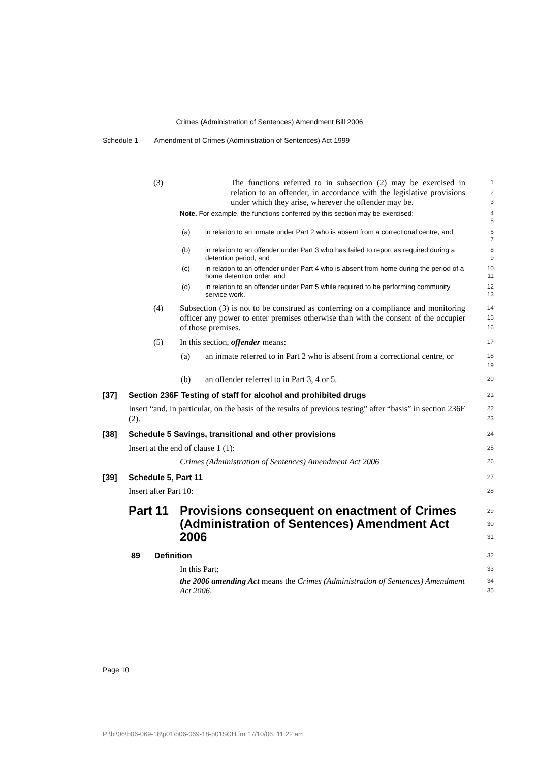Crimes (Administration of Sentences) Amendment Bill 2006
Schedule 1 Amendment of Crimes (Administration of Sentences) Act 1999
(3) The functions referred to in subsection (2) may be exercised in relation to an offender, in accordance with the legislative provisions under which they arise, wherever the offender may be.
1
2
3
Note. For example, the functions conferred by this section may be exercised: 4
5
(a) in relation to an inmate under Part 2 who is absent from a correctional centre, and
6
7
(b) in relation to an offender under Part 3 who has failed to report as required during a detention period, and
8
9
(c) in relation to an offender under Part 4 who is absent from home during the period of a home detention order, and
10
11
(d) in relation to an offender under Part 5 while required to be performing community service work.
12
13
(4) Subsection (3) is not to be construed as conferring on a compliance and monitoring officer any power to enter premises otherwise than with the consent of the occupier of those premises.
14
15
16
(5) In this section, offender means:
17
(a) an inmate referred to in Part 2 who is absent from a correctional centre, or
18
19
(b) an offender referred to in Part 3, 4 or 5.
20
[37] Section 236F Testing of staff for alcohol and prohibited drugs
21
Insert “and, in particular, on the basis of the results of previous testing” after “basis” in section 236F (2).
22
23
[38] Schedule 5 Savings, transitional and other provisions
24
Insert at the end of clause 1 (1):
25
Crimes (Administration of Sentences) Amendment Act 2006
26
[39] Schedule 5, Part 11
27
Insert after Part 10:
28
Part 11 Provisions consequent on enactment of Crimes (Administration of Sentences) Amendment Act 2006
29
30
31
89 Definition
32
In this Part:
33
the 2006 amending Act means the Crimes (Administration of Sentences) Amendment Act 2006.
34
35
Page 10
P:\bi\06\b06-069-18\p01\b06-069-18-p01SCH.fm 17/10/06, 11:22 am